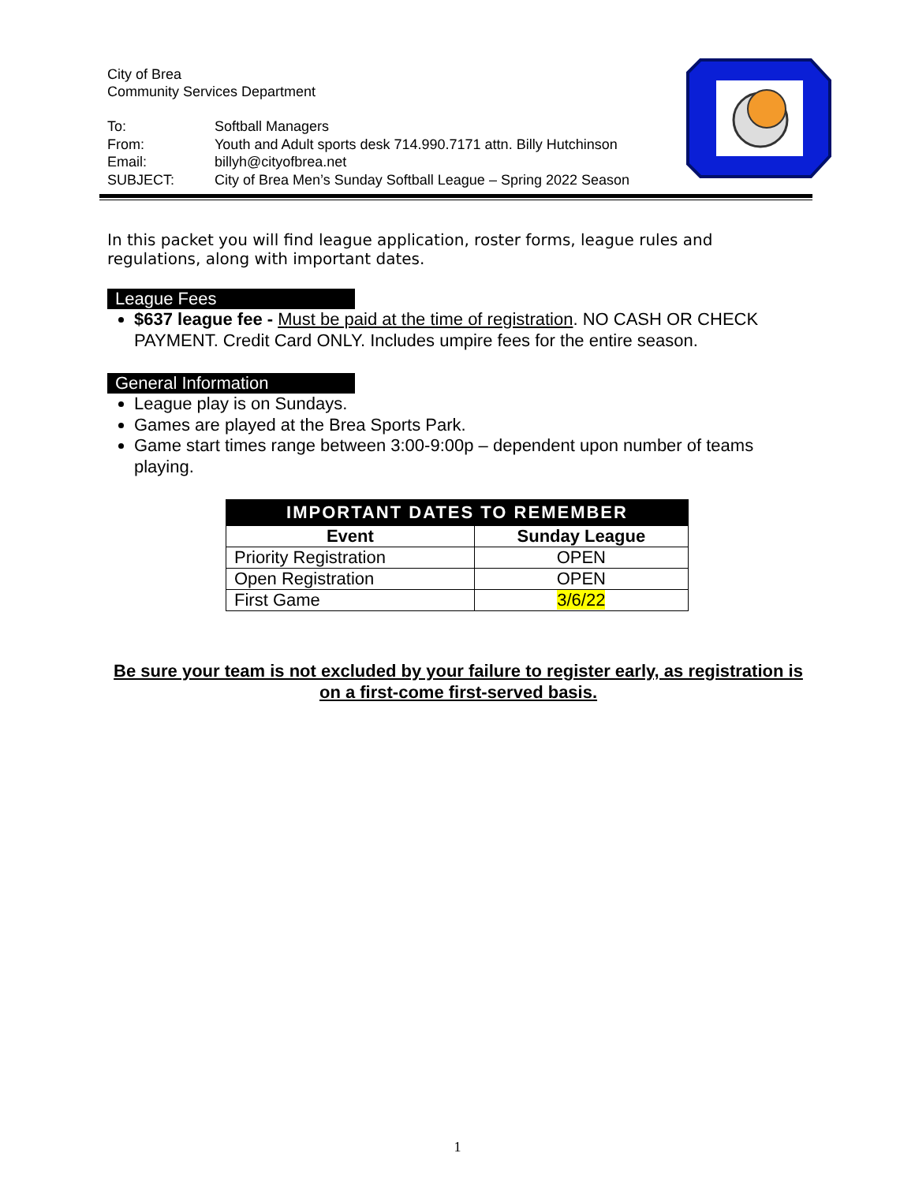City of Brea
Community Services Department
| To: | Softball Managers |
| From: | Youth and Adult sports desk 714.990.7171 attn. Billy Hutchinson |
| Email: | billyh@cityofbrea.net |
| SUBJECT: | City of Brea Men’s Sunday Softball League – Spring 2022 Season |
In this packet you will find league application, roster forms, league rules and regulations, along with important dates.
League Fees
$637 league fee - Must be paid at the time of registration. NO CASH OR CHECK PAYMENT. Credit Card ONLY. Includes umpire fees for the entire season.
General Information
League play is on Sundays.
Games are played at the Brea Sports Park.
Game start times range between 3:00-9:00p – dependent upon number of teams playing.
| IMPORTANT DATES TO REMEMBER | |
| --- | --- |
| Event | Sunday League |
| Priority Registration | OPEN |
| Open Registration | OPEN |
| First Game | 3/6/22 |
Be sure your team is not excluded by your failure to register early, as registration is on a first-come first-served basis.
1